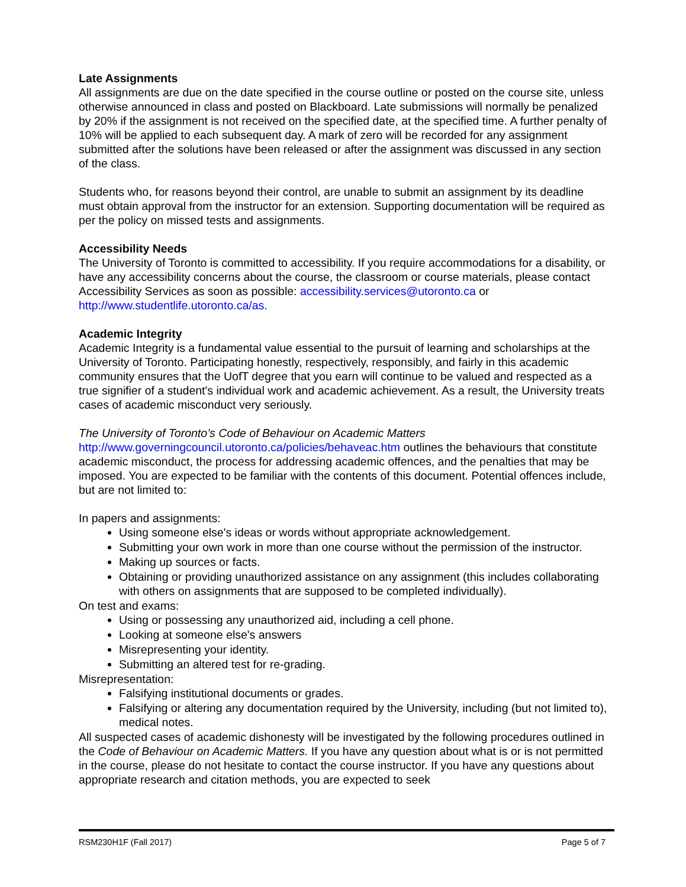Late Assignments
All assignments are due on the date specified in the course outline or posted on the course site, unless otherwise announced in class and posted on Blackboard. Late submissions will normally be penalized by 20% if the assignment is not received on the specified date, at the specified time. A further penalty of 10% will be applied to each subsequent day. A mark of zero will be recorded for any assignment submitted after the solutions have been released or after the assignment was discussed in any section of the class.
Students who, for reasons beyond their control, are unable to submit an assignment by its deadline must obtain approval from the instructor for an extension. Supporting documentation will be required as per the policy on missed tests and assignments.
Accessibility Needs
The University of Toronto is committed to accessibility. If you require accommodations for a disability, or have any accessibility concerns about the course, the classroom or course materials, please contact Accessibility Services as soon as possible: accessibility.services@utoronto.ca or http://www.studentlife.utoronto.ca/as.
Academic Integrity
Academic Integrity is a fundamental value essential to the pursuit of learning and scholarships at the University of Toronto. Participating honestly, respectively, responsibly, and fairly in this academic community ensures that the UofT degree that you earn will continue to be valued and respected as a true signifier of a student's individual work and academic achievement. As a result, the University treats cases of academic misconduct very seriously.
The University of Toronto’s Code of Behaviour on Academic Matters
http://www.governingcouncil.utoronto.ca/policies/behaveac.htm outlines the behaviours that constitute academic misconduct, the process for addressing academic offences, and the penalties that may be imposed. You are expected to be familiar with the contents of this document. Potential offences include, but are not limited to:
In papers and assignments:
Using someone else's ideas or words without appropriate acknowledgement.
Submitting your own work in more than one course without the permission of the instructor.
Making up sources or facts.
Obtaining or providing unauthorized assistance on any assignment (this includes collaborating with others on assignments that are supposed to be completed individually).
On test and exams:
Using or possessing any unauthorized aid, including a cell phone.
Looking at someone else's answers
Misrepresenting your identity.
Submitting an altered test for re-grading.
Misrepresentation:
Falsifying institutional documents or grades.
Falsifying or altering any documentation required by the University, including (but not limited to), medical notes.
All suspected cases of academic dishonesty will be investigated by the following procedures outlined in the Code of Behaviour on Academic Matters. If you have any question about what is or is not permitted in the course, please do not hesitate to contact the course instructor. If you have any questions about appropriate research and citation methods, you are expected to seek
RSM230H1F (Fall 2017) Page 5 of 7